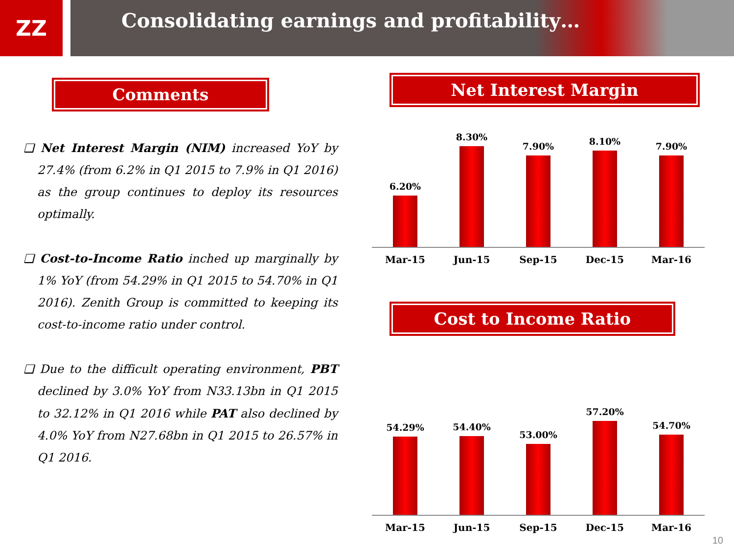ZZ
Consolidating earnings and profitability…
Comments
❑ Net Interest Margin (NIM) increased YoY by 27.4% (from 6.2% in Q1 2015 to 7.9% in Q1 2016) as the group continues to deploy its resources optimally.
❑ Cost-to-Income Ratio inched up marginally by 1% YoY (from 54.29% in Q1 2015 to 54.70% in Q1 2016). Zenith Group is committed to keeping its cost-to-income ratio under control.
❑ Due to the difficult operating environment, PBT declined by 3.0% YoY from N33.13bn in Q1 2015 to 32.12% in Q1 2016 while PAT also declined by 4.0% YoY from N27.68bn in Q1 2015 to 26.57% in Q1 2016.
Net Interest Margin
6.20%
8.30%
7.90%
8.10%
7.90%
Mar-15 Jun-15 Sep-15 Dec-15 Mar-16
Cost to Income Ratio
54.29%
54.40%
53.00%
57.20%
54.70%
Mar-15 Jun-15 Sep-15 Dec-15 Mar-16
10